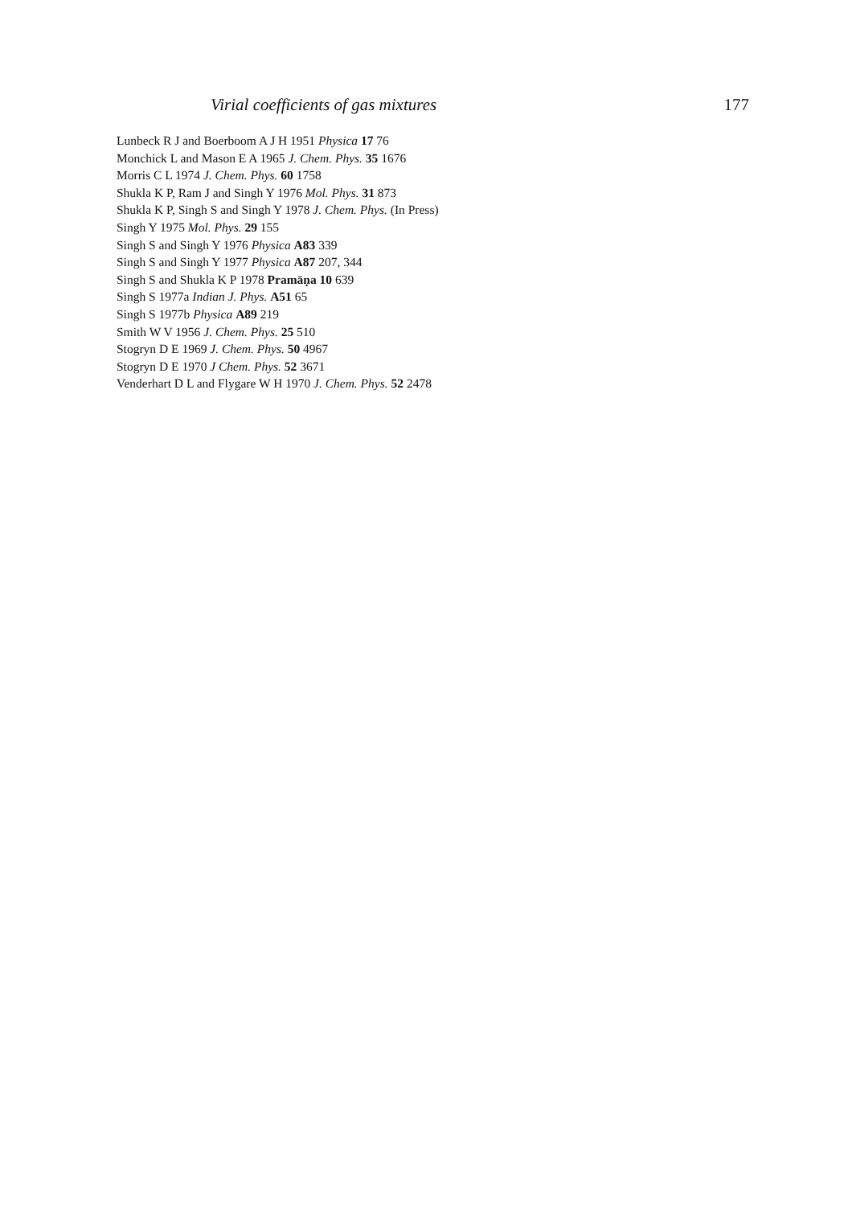Virial coefficients of gas mixtures 177
Lunbeck R J and Boerboom A J H 1951 Physica 17 76
Monchick L and Mason E A 1965 J. Chem. Phys. 35 1676
Morris C L 1974 J. Chem. Phys. 60 1758
Shukla K P, Ram J and Singh Y 1976 Mol. Phys. 31 873
Shukla K P, Singh S and Singh Y 1978 J. Chem. Phys. (In Press)
Singh Y 1975 Mol. Phys. 29 155
Singh S and Singh Y 1976 Physica A83 339
Singh S and Singh Y 1977 Physica A87 207, 344
Singh S and Shukla K P 1978 Pramāṇa 10 639
Singh S 1977a Indian J. Phys. A51 65
Singh S 1977b Physica A89 219
Smith W V 1956 J. Chem. Phys. 25 510
Stogryn D E 1969 J. Chem. Phys. 50 4967
Stogryn D E 1970 J Chem. Phys. 52 3671
Venderhart D L and Flygare W H 1970 J. Chem. Phys. 52 2478